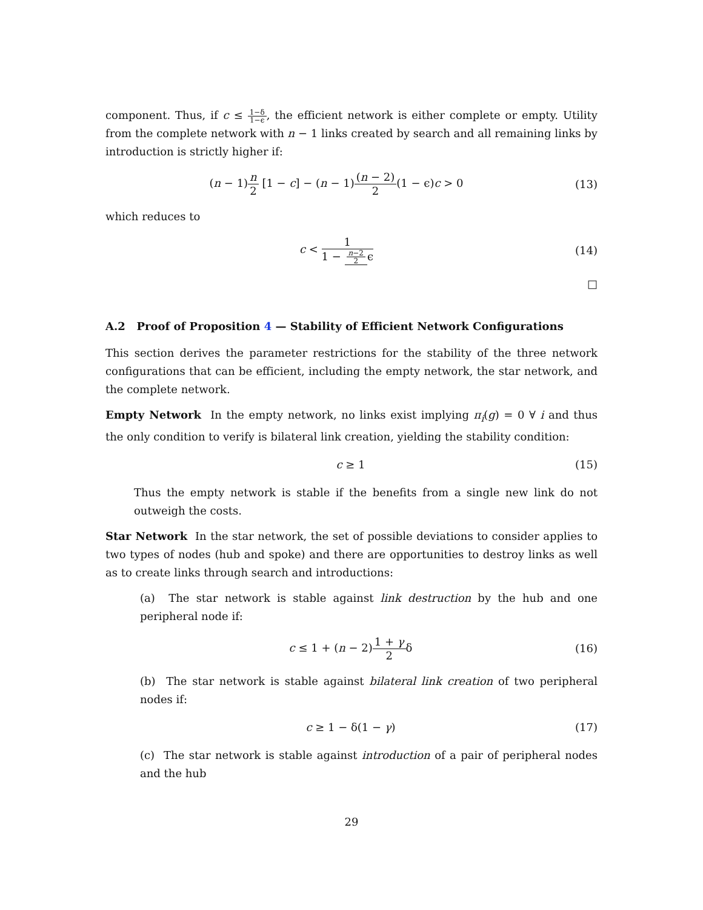component. Thus, if c ≤ 1−δ 1−ϵ, the efficient network is either complete or empty. Utility from the complete network with n − 1 links created by search and all remaining links by introduction is strictly higher if:
(n − 1)n 2 [1 − c] − (n − 1)(n − 2) 2(1 − ϵ)c > 0
(13)
which reduces to
c < 1 1 − n−2 2 ϵ
(14)
□
A.2 Proof of Proposition 4 — Stability of Efficient Network Configurations
This section derives the parameter restrictions for the stability of the three network configurations that can be efficient, including the empty network, the star network, and the complete network.
Empty Network In the empty network, no links exist implying π<sub>i</sub>(g) = 0 ∀ i and thus the only condition to verify is bilateral link creation, yielding the stability condition:
c ≥ 1 (15)
Thus the empty network is stable if the benefits from a single new link do not outweigh the costs.
Star Network In the star network, the set of possible deviations to consider applies to two types of nodes (hub and spoke) and there are opportunities to destroy links as well as to create links through search and introductions:
(a) The star network is stable against link destruction by the hub and one peripheral node if:
c ≤ 1 + (n − 2)1 + γ 2δ (16)
(b) The star network is stable against bilateral link creation of two peripheral nodes if:
c ≥ 1 − δ(1 − γ) (17)
(c) The star network is stable against introduction of a pair of peripheral nodes and the hub
29